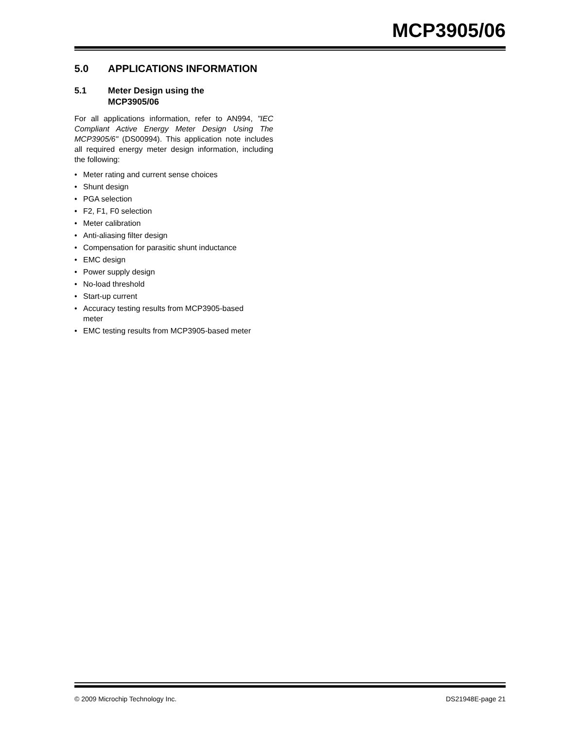MCP3905/06
5.0 APPLICATIONS INFORMATION
5.1 Meter Design using the
MCP3905/06
For all applications information, refer to AN994, "IEC Compliant Active Energy Meter Design Using The MCP3905/6" (DS00994). This application note includes all required energy meter design information, including the following:
• Meter rating and current sense choices
• Shunt design
• PGA selection
• F2, F1, F0 selection
• Meter calibration
• Anti-aliasing filter design
• Compensation for parasitic shunt inductance
• EMC design
• Power supply design
• No-load threshold
• Start-up current
• Accuracy testing results from MCP3905-based
meter
• EMC testing results from MCP3905-based meter
© 2009 Microchip Technology Inc. DS21948E-page 21